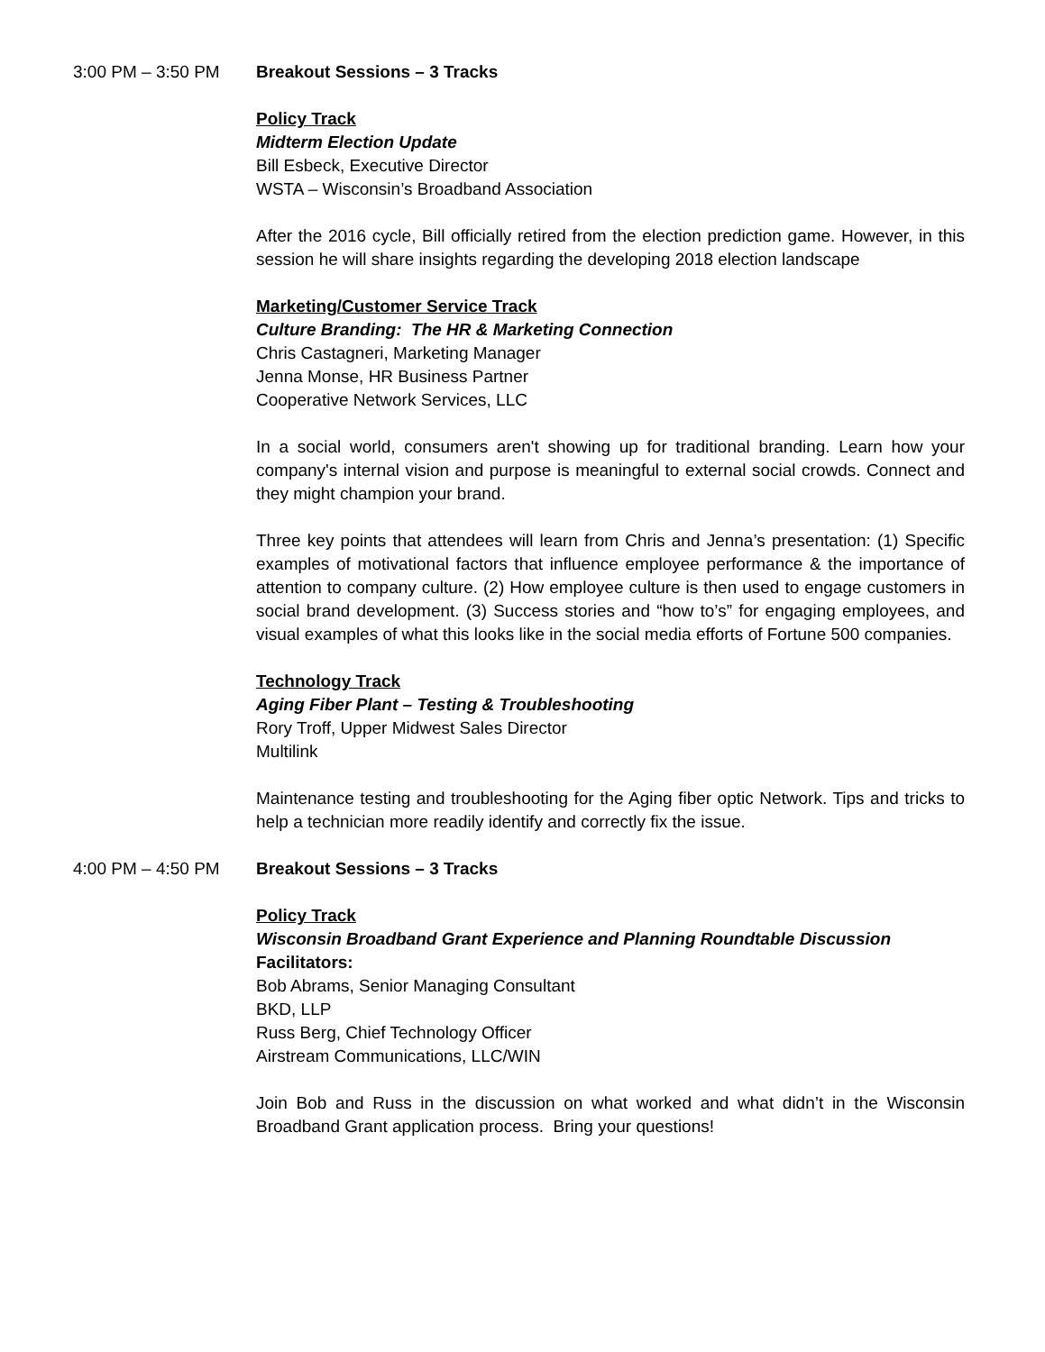3:00 PM – 3:50 PM Breakout Sessions – 3 Tracks
Policy Track
Midterm Election Update
Bill Esbeck, Executive Director
WSTA – Wisconsin’s Broadband Association
After the 2016 cycle, Bill officially retired from the election prediction game. However, in this session he will share insights regarding the developing 2018 election landscape
Marketing/Customer Service Track
Culture Branding: The HR & Marketing Connection
Chris Castagneri, Marketing Manager
Jenna Monse, HR Business Partner
Cooperative Network Services, LLC
In a social world, consumers aren't showing up for traditional branding. Learn how your company's internal vision and purpose is meaningful to external social crowds. Connect and they might champion your brand.
Three key points that attendees will learn from Chris and Jenna’s presentation: (1) Specific examples of motivational factors that influence employee performance & the importance of attention to company culture. (2) How employee culture is then used to engage customers in social brand development. (3) Success stories and “how to’s” for engaging employees, and visual examples of what this looks like in the social media efforts of Fortune 500 companies.
Technology Track
Aging Fiber Plant – Testing & Troubleshooting
Rory Troff, Upper Midwest Sales Director
Multilink
Maintenance testing and troubleshooting for the Aging fiber optic Network. Tips and tricks to help a technician more readily identify and correctly fix the issue.
4:00 PM – 4:50 PM Breakout Sessions – 3 Tracks
Policy Track
Wisconsin Broadband Grant Experience and Planning Roundtable Discussion
Facilitators:
Bob Abrams, Senior Managing Consultant
BKD, LLP
Russ Berg, Chief Technology Officer
Airstream Communications, LLC/WIN
Join Bob and Russ in the discussion on what worked and what didn’t in the Wisconsin Broadband Grant application process. Bring your questions!